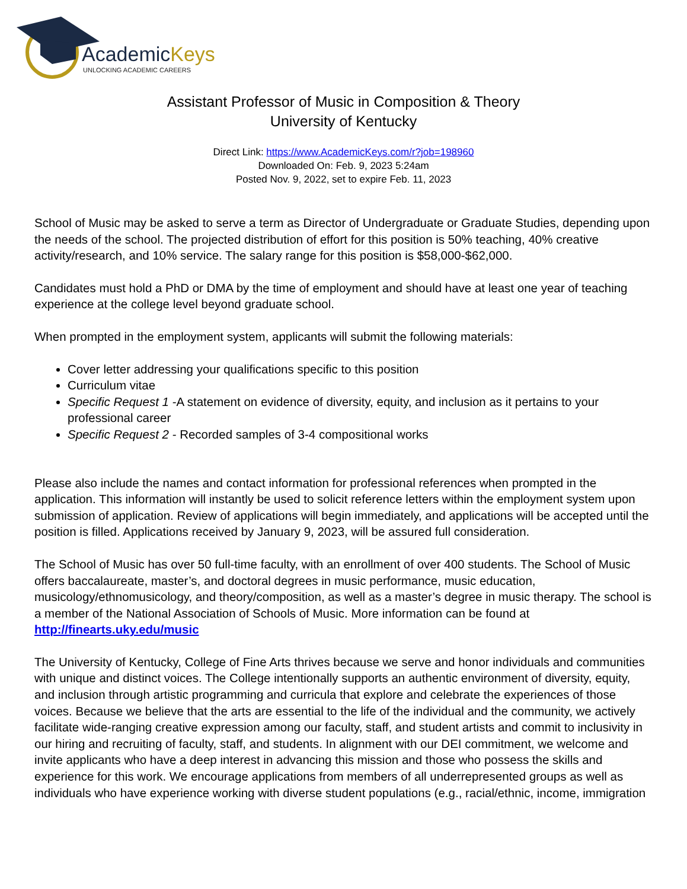AcademicKeys
UNLOCKING ACADEMIC CAREERS
Assistant Professor of Music in Composition & Theory
University of Kentucky
Direct Link: https://www.AcademicKeys.com/r?job=198960
Downloaded On: Feb. 9, 2023 5:24am
Posted Nov. 9, 2022, set to expire Feb. 11, 2023
School of Music may be asked to serve a term as Director of Undergraduate or Graduate Studies, depending upon the needs of the school. The projected distribution of effort for this position is 50% teaching, 40% creative activity/research, and 10% service. The salary range for this position is $58,000-$62,000.
Candidates must hold a PhD or DMA by the time of employment and should have at least one year of teaching experience at the college level beyond graduate school.
When prompted in the employment system, applicants will submit the following materials:
Cover letter addressing your qualifications specific to this position
Curriculum vitae
Specific Request 1 -A statement on evidence of diversity, equity, and inclusion as it pertains to your professional career
Specific Request 2 - Recorded samples of 3-4 compositional works
Please also include the names and contact information for professional references when prompted in the application. This information will instantly be used to solicit reference letters within the employment system upon submission of application. Review of applications will begin immediately, and applications will be accepted until the position is filled. Applications received by January 9, 2023, will be assured full consideration.
The School of Music has over 50 full-time faculty, with an enrollment of over 400 students. The School of Music offers baccalaureate, master’s, and doctoral degrees in music performance, music education, musicology/ethnomusicology, and theory/composition, as well as a master’s degree in music therapy. The school is a member of the National Association of Schools of Music. More information can be found at http://finearts.uky.edu/music
The University of Kentucky, College of Fine Arts thrives because we serve and honor individuals and communities with unique and distinct voices. The College intentionally supports an authentic environment of diversity, equity, and inclusion through artistic programming and curricula that explore and celebrate the experiences of those voices. Because we believe that the arts are essential to the life of the individual and the community, we actively facilitate wide-ranging creative expression among our faculty, staff, and student artists and commit to inclusivity in our hiring and recruiting of faculty, staff, and students. In alignment with our DEI commitment, we welcome and invite applicants who have a deep interest in advancing this mission and those who possess the skills and experience for this work. We encourage applications from members of all underrepresented groups as well as individuals who have experience working with diverse student populations (e.g., racial/ethnic, income, immigration